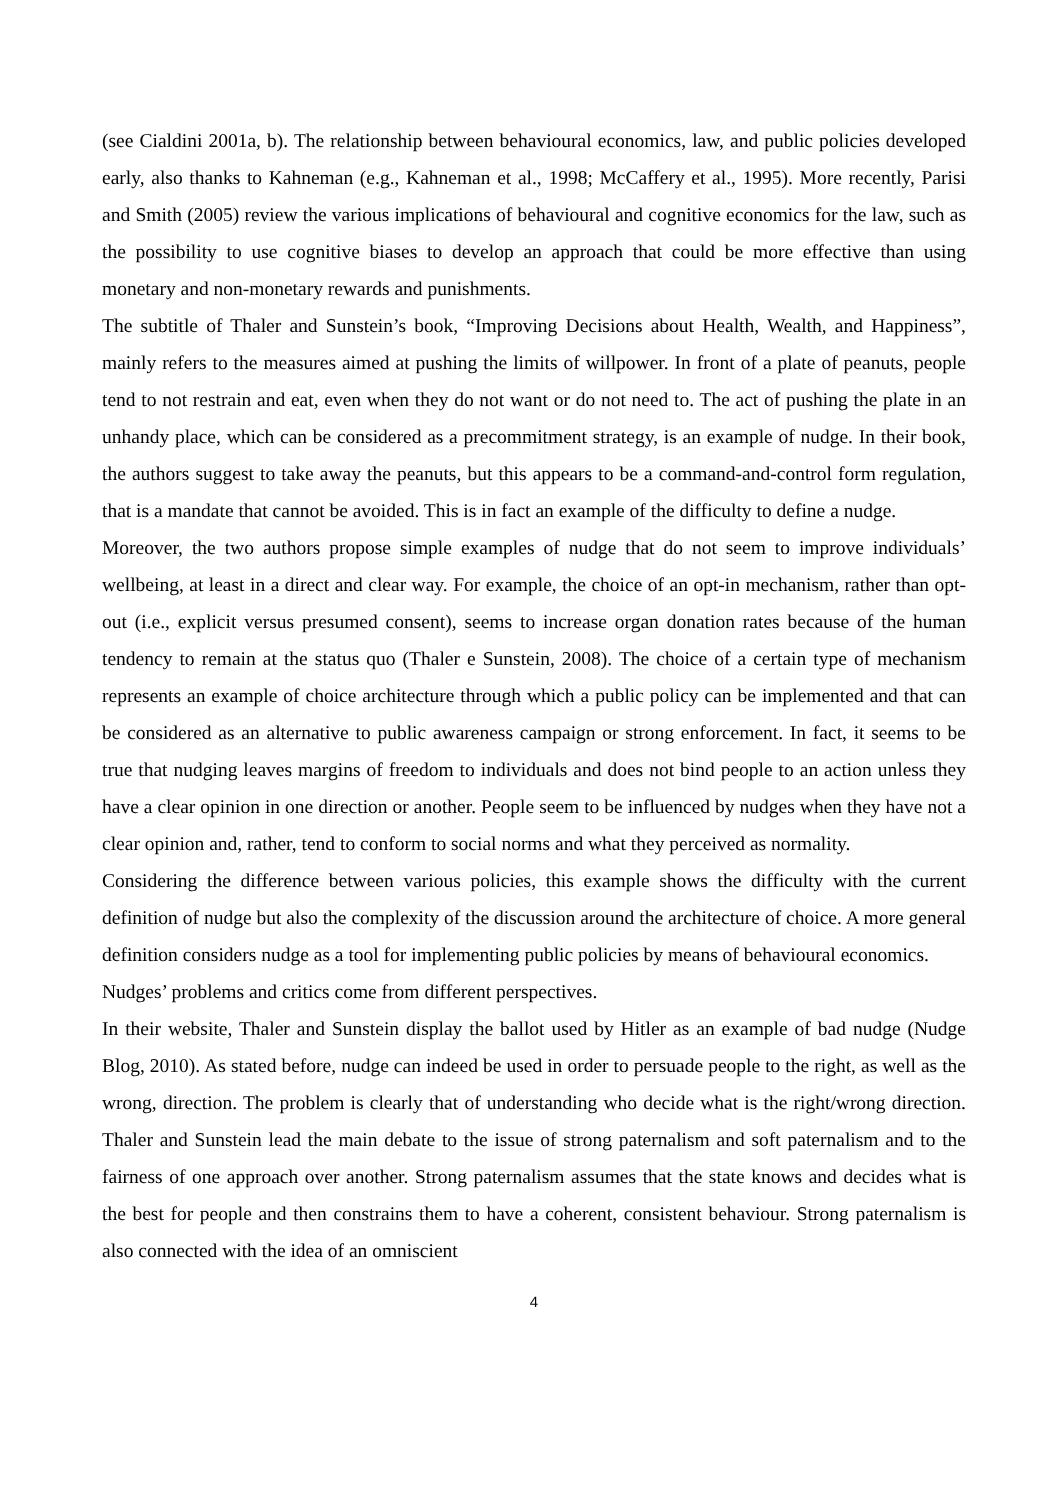(see Cialdini 2001a, b). The relationship between behavioural economics, law, and public policies developed early, also thanks to Kahneman (e.g., Kahneman et al., 1998; McCaffery et al., 1995). More recently, Parisi and Smith (2005) review the various implications of behavioural and cognitive economics for the law, such as the possibility to use cognitive biases to develop an approach that could be more effective than using monetary and non-monetary rewards and punishments.
The subtitle of Thaler and Sunstein’s book, “Improving Decisions about Health, Wealth, and Happiness”, mainly refers to the measures aimed at pushing the limits of willpower. In front of a plate of peanuts, people tend to not restrain and eat, even when they do not want or do not need to. The act of pushing the plate in an unhandy place, which can be considered as a precommitment strategy, is an example of nudge. In their book, the authors suggest to take away the peanuts, but this appears to be a command-and-control form regulation, that is a mandate that cannot be avoided. This is in fact an example of the difficulty to define a nudge.
Moreover, the two authors propose simple examples of nudge that do not seem to improve individuals’ wellbeing, at least in a direct and clear way. For example, the choice of an opt-in mechanism, rather than opt-out (i.e., explicit versus presumed consent), seems to increase organ donation rates because of the human tendency to remain at the status quo (Thaler e Sunstein, 2008). The choice of a certain type of mechanism represents an example of choice architecture through which a public policy can be implemented and that can be considered as an alternative to public awareness campaign or strong enforcement. In fact, it seems to be true that nudging leaves margins of freedom to individuals and does not bind people to an action unless they have a clear opinion in one direction or another. People seem to be influenced by nudges when they have not a clear opinion and, rather, tend to conform to social norms and what they perceived as normality.
Considering the difference between various policies, this example shows the difficulty with the current definition of nudge but also the complexity of the discussion around the architecture of choice. A more general definition considers nudge as a tool for implementing public policies by means of behavioural economics.
Nudges’ problems and critics come from different perspectives.
In their website, Thaler and Sunstein display the ballot used by Hitler as an example of bad nudge (Nudge Blog, 2010). As stated before, nudge can indeed be used in order to persuade people to the right, as well as the wrong, direction. The problem is clearly that of understanding who decide what is the right/wrong direction. Thaler and Sunstein lead the main debate to the issue of strong paternalism and soft paternalism and to the fairness of one approach over another. Strong paternalism assumes that the state knows and decides what is the best for people and then constrains them to have a coherent, consistent behaviour. Strong paternalism is also connected with the idea of an omniscient
4